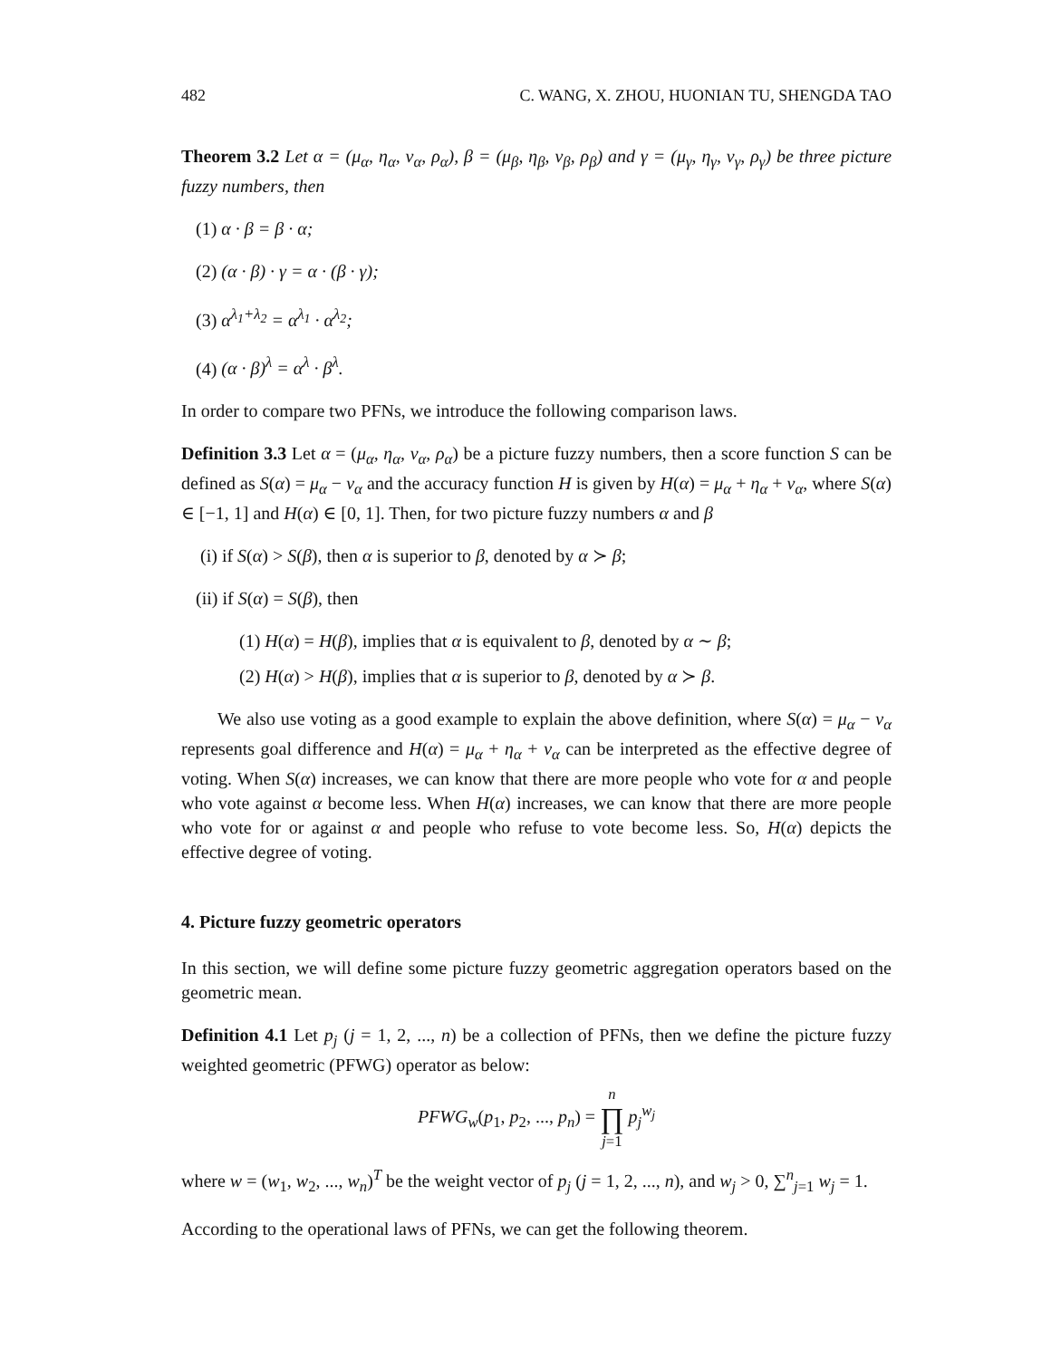482 C. WANG, X. ZHOU, HUONIAN TU, SHENGDA TAO
Theorem 3.2 Let α = (μ<sub>α</sub>, η<sub>α</sub>, ν<sub>α</sub>, ρ<sub>α</sub>), β = (μ<sub>β</sub>, η<sub>β</sub>, ν<sub>β</sub>, ρ<sub>β</sub>) and γ = (μ<sub>γ</sub>, η<sub>γ</sub>, ν<sub>γ</sub>, ρ<sub>γ</sub>) be three picture fuzzy numbers, then
(1) α · β = β · α;
(2) (α · β) · γ = α · (β · γ);
(3) α<sup>λ<sub>1</sub>+λ<sub>2</sub></sup> = α<sup>λ<sub>1</sub></sup> · α<sup>λ<sub>2</sub></sup>;
(4) (α · β)<sup>λ</sup> = α<sup>λ</sup> · β<sup>λ</sup>.
In order to compare two PFNs, we introduce the following comparison laws.
Definition 3.3 Let α = (μ<sub>α</sub>, η<sub>α</sub>, ν<sub>α</sub>, ρ<sub>α</sub>) be a picture fuzzy numbers, then a score function S can be defined as S(α) = μ<sub>α</sub> − ν<sub>α</sub> and the accuracy function H is given by H(α) = μ<sub>α</sub> + η<sub>α</sub> + ν<sub>α</sub>, where S(α) ∈ [−1, 1] and H(α) ∈ [0, 1]. Then, for two picture fuzzy numbers α and β
(i) if S(α) > S(β), then α is superior to β, denoted by α ≻ β;
(ii) if S(α) = S(β), then
(1) H(α) = H(β), implies that α is equivalent to β, denoted by α ∼ β;
(2) H(α) > H(β), implies that α is superior to β, denoted by α ≻ β.
We also use voting as a good example to explain the above definition, where S(α) = μ<sub>α</sub> − ν<sub>α</sub> represents goal difference and H(α) = μ<sub>α</sub> + η<sub>α</sub> + ν<sub>α</sub> can be interpreted as the effective degree of voting. When S(α) increases, we can know that there are more people who vote for α and people who vote against α become less. When H(α) increases, we can know that there are more people who vote for or against α and people who refuse to vote become less. So, H(α) depicts the effective degree of voting.
4. Picture fuzzy geometric operators
In this section, we will define some picture fuzzy geometric aggregation operators based on the geometric mean.
Definition 4.1 Let p<sub>j</sub> (j = 1, 2, ..., n) be a collection of PFNs, then we define the picture fuzzy weighted geometric (PFWG) operator as below:
PFWG<sub>w</sub>(p<sub>1</sub>, p<sub>2</sub>, ..., p<sub>n</sub>) = n ∏ j=1 p<sub>j</sub><sup>w<sub>j</sub></sup>
where w = (w<sub>1</sub>, w<sub>2</sub>, ..., w<sub>n</sub>)<sup>T</sup> be the weight vector of p<sub>j</sub> (j = 1, 2, ..., n), and w<sub>j</sub> > 0, ∑<sup>n</sup><sub>j=1</sub> w<sub>j</sub> = 1.
According to the operational laws of PFNs, we can get the following theorem.